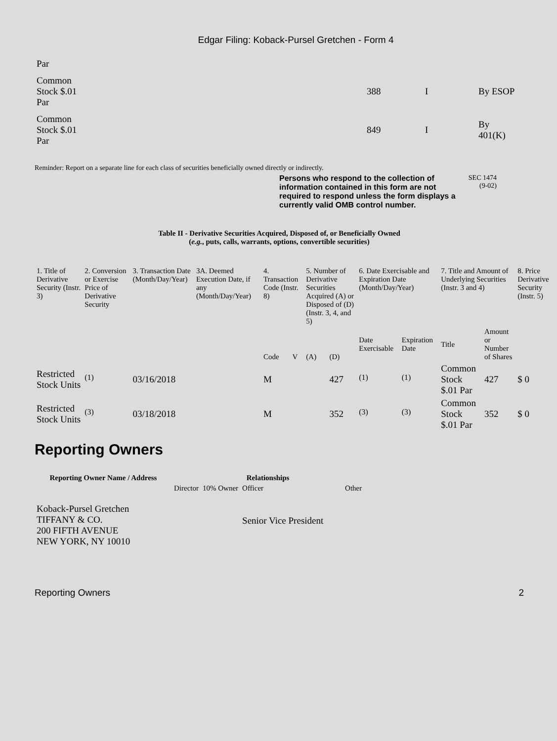Edgar Filing: Koback-Pursel Gretchen - Form 4
| Par | | | |
| Common Stock $.01 Par | 388 | I | By ESOP |
| Common Stock $.01 Par | 849 | I | By 401(K) |
Reminder: Report on a separate line for each class of securities beneficially owned directly or indirectly.
Persons who respond to the collection of information contained in this form are not required to respond unless the form displays a currently valid OMB control number.
SEC 1474
(9-02)
Table II - Derivative Securities Acquired, Disposed of, or Beneficially Owned
(e.g., puts, calls, warrants, options, convertible securities)
| 1. Title of Derivative Security (Instr. 3) | 2. Conversion or Exercise Price of Derivative Security | 3. Transaction Date (Month/Day/Year) | 3A. Deemed Execution Date, if any (Month/Day/Year) | 4. Transaction Code (Instr. 8) | | 5. Number of Derivative Securities Acquired (A) or Disposed of (D) (Instr. 3, 4, and 5) | | 6. Date Exercisable and Expiration Date (Month/Day/Year) | | 7. Title and Amount of Underlying Securities (Instr. 3 and 4) | | 8. Price Derivative Security (Instr. 5) |
| --- | --- | --- | --- | --- | --- | --- | --- | --- | --- | --- | --- | --- |
| | | | | Code | V | (A) | (D) | Date Exercisable | Expiration Date | Title | Amount or Number of Shares | |
| Restricted Stock Units | <sup>(1)</sup> | 03/16/2018 | | M | | | 427 | <sup>(1)</sup> | <sup>(1)</sup> | Common Stock $.01 Par | 427 | $ 0 |
| Restricted Stock Units | <sup>(3)</sup> | 03/18/2018 | | M | | | 352 | <sup>(3)</sup> | <sup>(3)</sup> | Common Stock $.01 Par | 352 | $ 0 |
Reporting Owners
| Reporting Owner Name / Address | Relationships | | | |
| --- | --- | --- | --- | --- |
| | Director | 10% Owner | Officer | Other |
| Koback-Pursel Gretchen TIFFANY & CO. 200 FIFTH AVENUE NEW YORK, NY 10010 | | | Senior Vice President | |
Reporting Owners 2